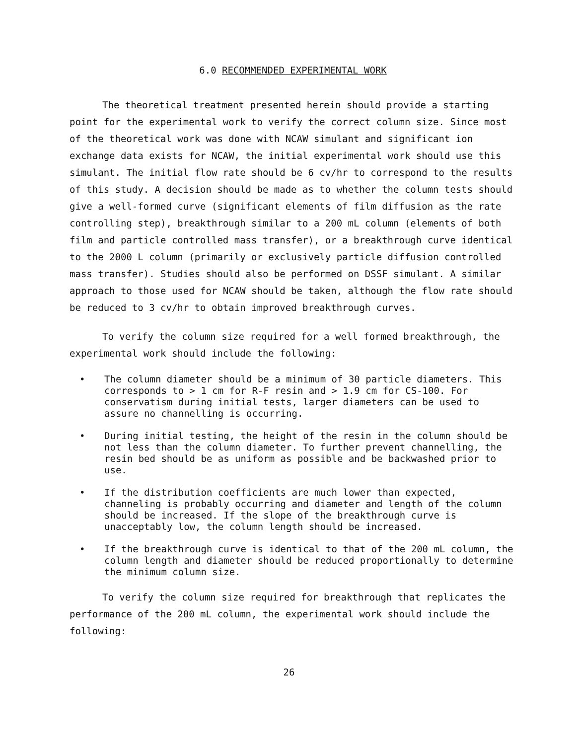6.0 RECOMMENDED EXPERIMENTAL WORK
The theoretical treatment presented herein should provide a starting point for the experimental work to verify the correct column size. Since most of the theoretical work was done with NCAW simulant and significant ion exchange data exists for NCAW, the initial experimental work should use this simulant. The initial flow rate should be 6 cv/hr to correspond to the results of this study. A decision should be made as to whether the column tests should give a well-formed curve (significant elements of film diffusion as the rate controlling step), breakthrough similar to a 200 mL column (elements of both film and particle controlled mass transfer), or a breakthrough curve identical to the 2000 L column (primarily or exclusively particle diffusion controlled mass transfer). Studies should also be performed on DSSF simulant. A similar approach to those used for NCAW should be taken, although the flow rate should be reduced to 3 cv/hr to obtain improved breakthrough curves.
To verify the column size required for a well formed breakthrough, the experimental work should include the following:
• The column diameter should be a minimum of 30 particle diameters. This corresponds to > 1 cm for R-F resin and > 1.9 cm for CS-100. For conservatism during initial tests, larger diameters can be used to assure no channelling is occurring.
• During initial testing, the height of the resin in the column should be not less than the column diameter. To further prevent channelling, the resin bed should be as uniform as possible and be backwashed prior to use.
• If the distribution coefficients are much lower than expected, channeling is probably occurring and diameter and length of the column should be increased. If the slope of the breakthrough curve is unacceptably low, the column length should be increased.
• If the breakthrough curve is identical to that of the 200 mL column, the column length and diameter should be reduced proportionally to determine the minimum column size.
To verify the column size required for breakthrough that replicates the performance of the 200 mL column, the experimental work should include the following:
26